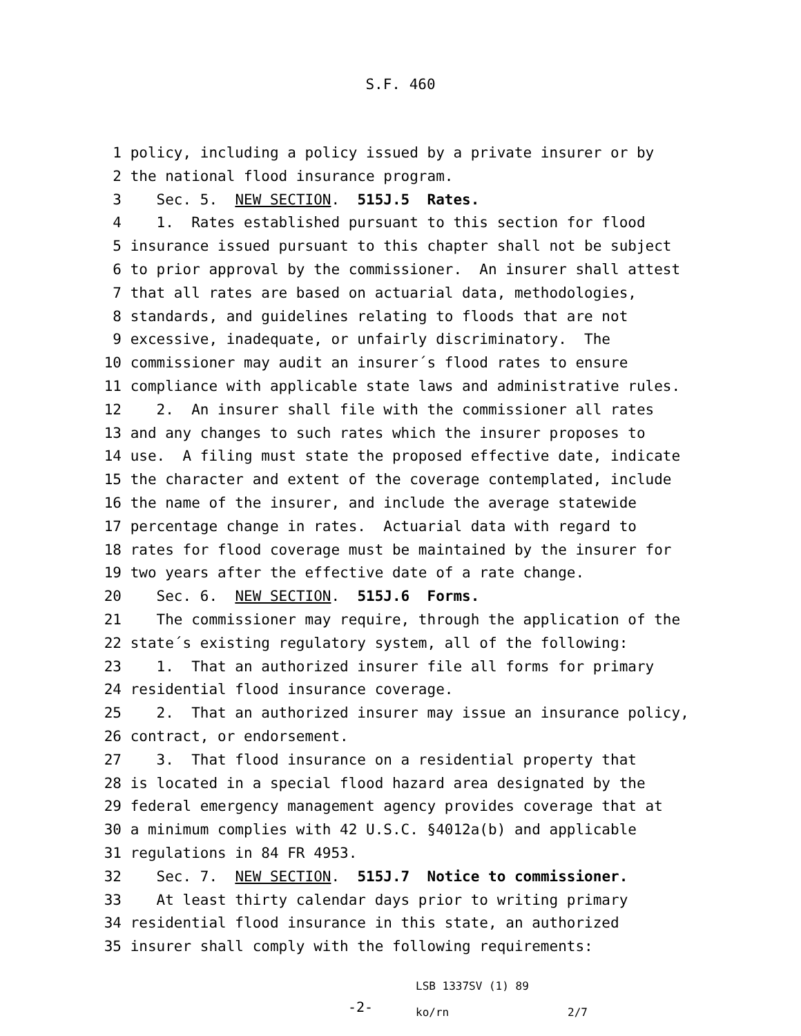S.F. 460
1 policy, including a policy issued by a private insurer or by
2 the national flood insurance program.
3 Sec. 5. NEW SECTION. 515J.5 Rates.
4 1. Rates established pursuant to this section for flood
5 insurance issued pursuant to this chapter shall not be subject
6 to prior approval by the commissioner. An insurer shall attest
7 that all rates are based on actuarial data, methodologies,
8 standards, and guidelines relating to floods that are not
9 excessive, inadequate, or unfairly discriminatory. The
10 commissioner may audit an insurer´s flood rates to ensure
11 compliance with applicable state laws and administrative rules.
12 2. An insurer shall file with the commissioner all rates
13 and any changes to such rates which the insurer proposes to
14 use. A filing must state the proposed effective date, indicate
15 the character and extent of the coverage contemplated, include
16 the name of the insurer, and include the average statewide
17 percentage change in rates. Actuarial data with regard to
18 rates for flood coverage must be maintained by the insurer for
19 two years after the effective date of a rate change.
20 Sec. 6. NEW SECTION. 515J.6 Forms.
21 The commissioner may require, through the application of the
22 state´s existing regulatory system, all of the following:
23 1. That an authorized insurer file all forms for primary
24 residential flood insurance coverage.
25 2. That an authorized insurer may issue an insurance policy,
26 contract, or endorsement.
27 3. That flood insurance on a residential property that
28 is located in a special flood hazard area designated by the
29 federal emergency management agency provides coverage that at
30 a minimum complies with 42 U.S.C. §4012a(b) and applicable
31 regulations in 84 FR 4953.
32 Sec. 7. NEW SECTION. 515J.7 Notice to commissioner.
33 At least thirty calendar days prior to writing primary
34 residential flood insurance in this state, an authorized
35 insurer shall comply with the following requirements:
-2-
LSB 1337SV (1) 89
ko/rn
2/7